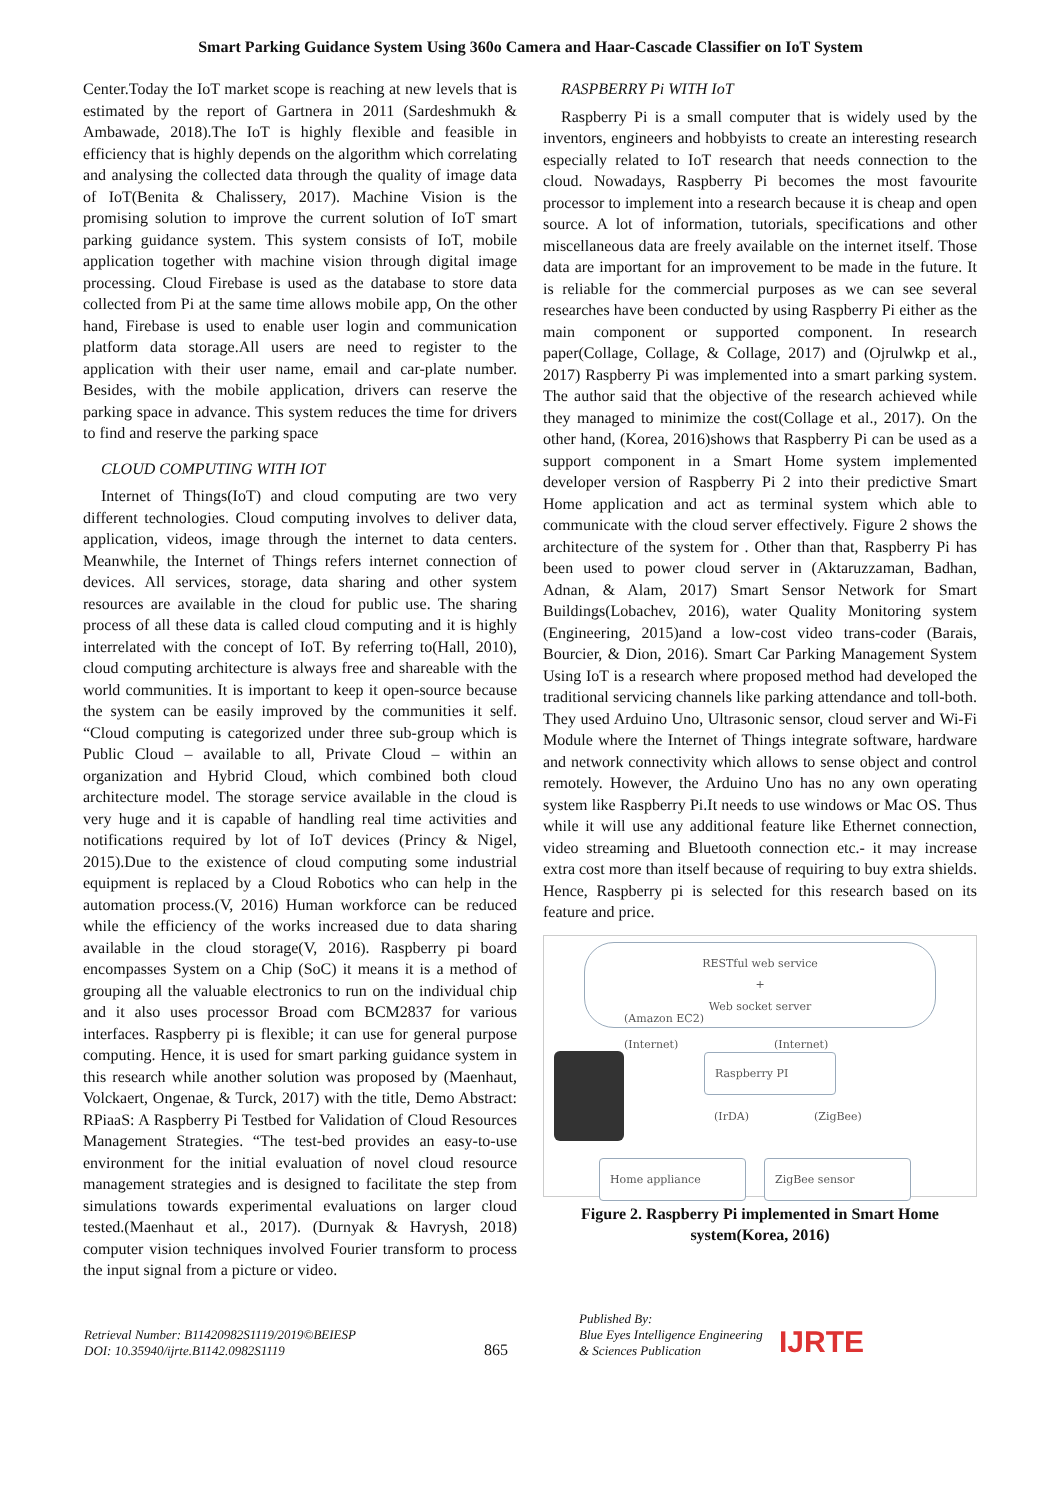Smart Parking Guidance System Using 360o Camera and Haar-Cascade Classifier on IoT System
Center.Today the IoT market scope is reaching at new levels that is estimated by the report of Gartnera in 2011 (Sardeshmukh & Ambawade, 2018).The IoT is highly flexible and feasible in efficiency that is highly depends on the algorithm which correlating and analysing the collected data through the quality of image data of IoT(Benita & Chalissery, 2017). Machine Vision is the promising solution to improve the current solution of IoT smart parking guidance system. This system consists of IoT, mobile application together with machine vision through digital image processing. Cloud Firebase is used as the database to store data collected from Pi at the same time allows mobile app, On the other hand, Firebase is used to enable user login and communication platform data storage.All users are need to register to the application with their user name, email and car-plate number. Besides, with the mobile application, drivers can reserve the parking space in advance. This system reduces the time for drivers to find and reserve the parking space
CLOUD COMPUTING WITH IOT
Internet of Things(IoT) and cloud computing are two very different technologies. Cloud computing involves to deliver data, application, videos, image through the internet to data centers. Meanwhile, the Internet of Things refers internet connection of devices. All services, storage, data sharing and other system resources are available in the cloud for public use. The sharing process of all these data is called cloud computing and it is highly interrelated with the concept of IoT. By referring to(Hall, 2010), cloud computing architecture is always free and shareable with the world communities. It is important to keep it open-source because the system can be easily improved by the communities it self. “Cloud computing is categorized under three sub-group which is Public Cloud – available to all, Private Cloud – within an organization and Hybrid Cloud, which combined both cloud architecture model. The storage service available in the cloud is very huge and it is capable of handling real time activities and notifications required by lot of IoT devices (Princy & Nigel, 2015).Due to the existence of cloud computing some industrial equipment is replaced by a Cloud Robotics who can help in the automation process.(V, 2016) Human workforce can be reduced while the efficiency of the works increased due to data sharing available in the cloud storage(V, 2016). Raspberry pi board encompasses System on a Chip (SoC) it means it is a method of grouping all the valuable electronics to run on the individual chip and it also uses processor Broad com BCM2837 for various interfaces. Raspberry pi is flexible; it can use for general purpose computing. Hence, it is used for smart parking guidance system in this research while another solution was proposed by (Maenhaut, Volckaert, Ongenae, & Turck, 2017) with the title, Demo Abstract: RPiaaS: A Raspberry Pi Testbed for Validation of Cloud Resources Management Strategies. “The test-bed provides an easy-to-use environment for the initial evaluation of novel cloud resource management strategies and is designed to facilitate the step from simulations towards experimental evaluations on larger cloud tested.(Maenhaut et al., 2017). (Durnyak & Havrysh, 2018) computer vision techniques involved Fourier transform to process the input signal from a picture or video.
RASPBERRY Pi WITH IoT
Raspberry Pi is a small computer that is widely used by the inventors, engineers and hobbyists to create an interesting research especially related to IoT research that needs connection to the cloud. Nowadays, Raspberry Pi becomes the most favourite processor to implement into a research because it is cheap and open source. A lot of information, tutorials, specifications and other miscellaneous data are freely available on the internet itself. Those data are important for an improvement to be made in the future. It is reliable for the commercial purposes as we can see several researches have been conducted by using Raspberry Pi either as the main component or supported component. In research paper(Collage, Collage, & Collage, 2017) and (Ojrulwkp et al., 2017) Raspberry Pi was implemented into a smart parking system. The author said that the objective of the research achieved while they managed to minimize the cost(Collage et al., 2017). On the other hand, (Korea, 2016)shows that Raspberry Pi can be used as a support component in a Smart Home system implemented developer version of Raspberry Pi 2 into their predictive Smart Home application and act as terminal system which able to communicate with the cloud server effectively. Figure 2 shows the architecture of the system for . Other than that, Raspberry Pi has been used to power cloud server in (Aktaruzzaman, Badhan, Adnan, & Alam, 2017) Smart Sensor Network for Smart Buildings(Lobachev, 2016), water Quality Monitoring system (Engineering, 2015)and a low-cost video trans-coder (Barais, Bourcier, & Dion, 2016). Smart Car Parking Management System Using IoT is a research where proposed method had developed the traditional servicing channels like parking attendance and toll-both. They used Arduino Uno, Ultrasonic sensor, cloud server and Wi-Fi Module where the Internet of Things integrate software, hardware and network connectivity which allows to sense object and control remotely. However, the Arduino Uno has no any own operating system like Raspberry Pi.It needs to use windows or Mac OS. Thus while it will use any additional feature like Ethernet connection, video streaming and Bluetooth connection etc.- it may increase extra cost more than itself because of requiring to buy extra shields. Hence, Raspberry pi is selected for this research based on its feature and price.
RESTful web service
+
Web socket server
(Amazon EC2)
(Internet) (Internet)
Raspberry PI
(IrDA) (ZigBee)
Home appliance ZigBee sensor
Figure 2. Raspberry Pi implemented in Smart Home system(Korea, 2016)
Retrieval Number: B11420982S1119/2019©BEIESP
DOI: 10.35940/ijrte.B1142.0982S1119
865
Published By:
Blue Eyes Intelligence Engineering
& Sciences Publication
IJRTE